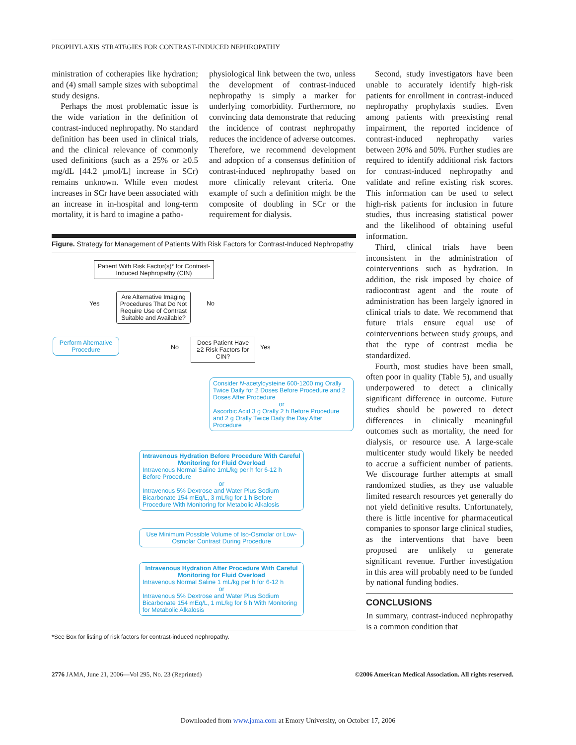PROPHYLAXIS STRATEGIES FOR CONTRAST-INDUCED NEPHROPATHY
ministration of cotherapies like hydration; and (4) small sample sizes with suboptimal study designs.
Perhaps the most problematic issue is the wide variation in the definition of contrast-induced nephropathy. No standard definition has been used in clinical trials, and the clinical relevance of commonly used definitions (such as a 25% or ≥0.5 mg/dL [44.2 μmol/L] increase in SCr) remains unknown. While even modest increases in SCr have been associated with an increase in in-hospital and long-term mortality, it is hard to imagine a patho-
physiological link between the two, unless the development of contrast-induced nephropathy is simply a marker for underlying comorbidity. Furthermore, no convincing data demonstrate that reducing the incidence of contrast nephropathy reduces the incidence of adverse outcomes. Therefore, we recommend development and adoption of a consensus definition of contrast-induced nephropathy based on more clinically relevant criteria. One example of such a definition might be the composite of doubling in SCr or the requirement for dialysis.
Figure. Strategy for Management of Patients With Risk Factors for Contrast-Induced Nephropathy
Patient With Risk Factor(s)* for Contrast-Induced Nephropathy (CIN)
Are Alternative Imaging Procedures That Do Not Require Use of Contrast Suitable and Available?
Yes No
Perform Alternative Procedure
No Yes
Does Patient Have ≥2 Risk Factors for CIN?
Consider N-acetylcysteine 600-1200 mg Orally Twice Daily for 2 Doses Before Procedure and 2 Doses After Procedure
orAscorbic Acid 3 g Orally 2 h Before Procedure and 2 g Orally Twice Daily the Day After Procedure
Intravenous Hydration Before Procedure With Careful Monitoring for Fluid OverloadIntravenous Normal Saline 1mL/kg per h for 6-12 h Before Procedure
orIntravenous 5% Dextrose and Water Plus Sodium Bicarbonate 154 mEq/L, 3 mL/kg for 1 h Before Procedure With Monitoring for Metabolic Alkalosis
Use Minimum Possible Volume of Iso-Osmolar or Low-Osmolar Contrast During Procedure
Intravenous Hydration After Procedure With Careful Monitoring for Fluid OverloadIntravenous Normal Saline 1 mL/kg per h for 6-12 h
orIntravenous 5% Dextrose and Water Plus Sodium Bicarbonate 154 mEq/L, 1 mL/kg for 6 h With Monitoring for Metabolic Alkalosis
*See Box for listing of risk factors for contrast-induced nephropathy.
Second, study investigators have been unable to accurately identify high-risk patients for enrollment in contrast-induced nephropathy prophylaxis studies. Even among patients with preexisting renal impairment, the reported incidence of contrast-induced nephropathy varies between 20% and 50%. Further studies are required to identify additional risk factors for contrast-induced nephropathy and validate and refine existing risk scores. This information can be used to select high-risk patients for inclusion in future studies, thus increasing statistical power and the likelihood of obtaining useful information.
Third, clinical trials have been inconsistent in the administration of cointerventions such as hydration. In addition, the risk imposed by choice of radiocontrast agent and the route of administration has been largely ignored in clinical trials to date. We recommend that future trials ensure equal use of cointerventions between study groups, and that the type of contrast media be standardized.
Fourth, most studies have been small, often poor in quality (Table 5), and usually underpowered to detect a clinically significant difference in outcome. Future studies should be powered to detect differences in clinically meaningful outcomes such as mortality, the need for dialysis, or resource use. A large-scale multicenter study would likely be needed to accrue a sufficient number of patients. We discourage further attempts at small randomized studies, as they use valuable limited research resources yet generally do not yield definitive results. Unfortunately, there is little incentive for pharmaceutical companies to sponsor large clinical studies, as the interventions that have been proposed are unlikely to generate significant revenue. Further investigation in this area will probably need to be funded by national funding bodies.
CONCLUSIONS
In summary, contrast-induced nephropathy is a common condition that
2776 JAMA, June 21, 2006—Vol 295, No. 23 (Reprinted) ©2006 American Medical Association. All rights reserved.
Downloaded from www.jama.com at Emory University, on October 17, 2006